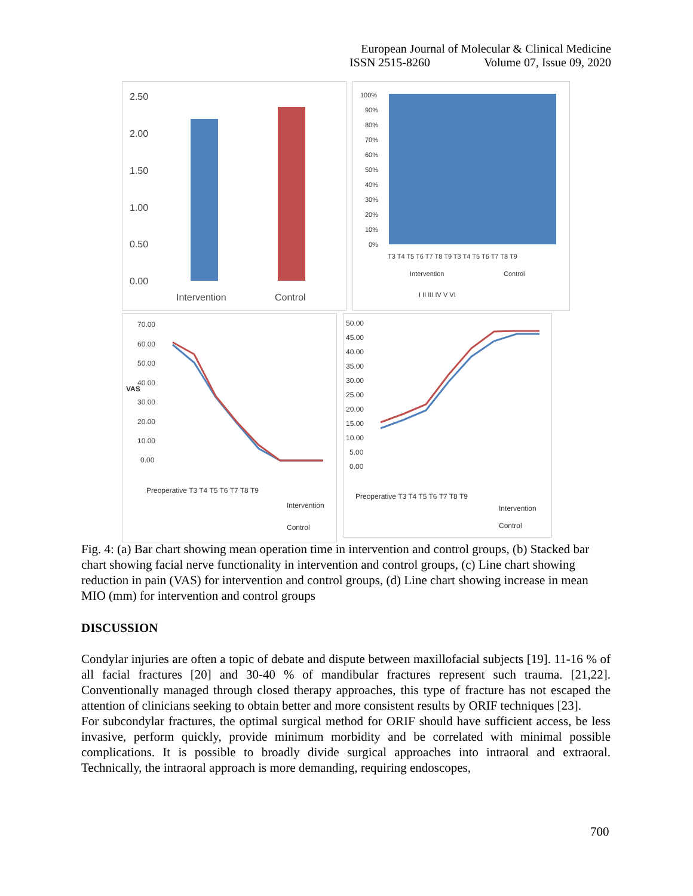European Journal of Molecular & Clinical Medicine
ISSN 2515-8260 Volume 07, Issue 09, 2020
2.50
2.00
1.50
1.00
0.50
0.00
Intervention
Control
100%
90%
80%
70%
60%
50%
40%
30%
20%
10%
0%
T3 T4 T5 T6 T7 T8 T9 T3 T4 T5 T6 T7 T8 T9
Intervention
Control
I II III IV V VI
70.00
60.00
50.00
40.00
30.00
20.00
10.00
0.00
VAS
Preoperative T3 T4 T5 T6 T7 T8 T9
Intervention
Control
50.00
45.00
40.00
35.00
30.00
25.00
20.00
15.00
10.00
5.00
0.00
Preoperative T3 T4 T5 T6 T7 T8 T9
Intervention
Control
Fig. 4: (a) Bar chart showing mean operation time in intervention and control groups, (b) Stacked bar chart showing facial nerve functionality in intervention and control groups, (c) Line chart showing reduction in pain (VAS) for intervention and control groups, (d) Line chart showing increase in mean MIO (mm) for intervention and control groups
DISCUSSION
Condylar injuries are often a topic of debate and dispute between maxillofacial subjects [19]. 11-16 % of all facial fractures [20] and 30-40 % of mandibular fractures represent such trauma. [21,22]. Conventionally managed through closed therapy approaches, this type of fracture has not escaped the attention of clinicians seeking to obtain better and more consistent results by ORIF techniques [23].
For subcondylar fractures, the optimal surgical method for ORIF should have sufficient access, be less invasive, perform quickly, provide minimum morbidity and be correlated with minimal possible complications. It is possible to broadly divide surgical approaches into intraoral and extraoral. Technically, the intraoral approach is more demanding, requiring endoscopes,
700